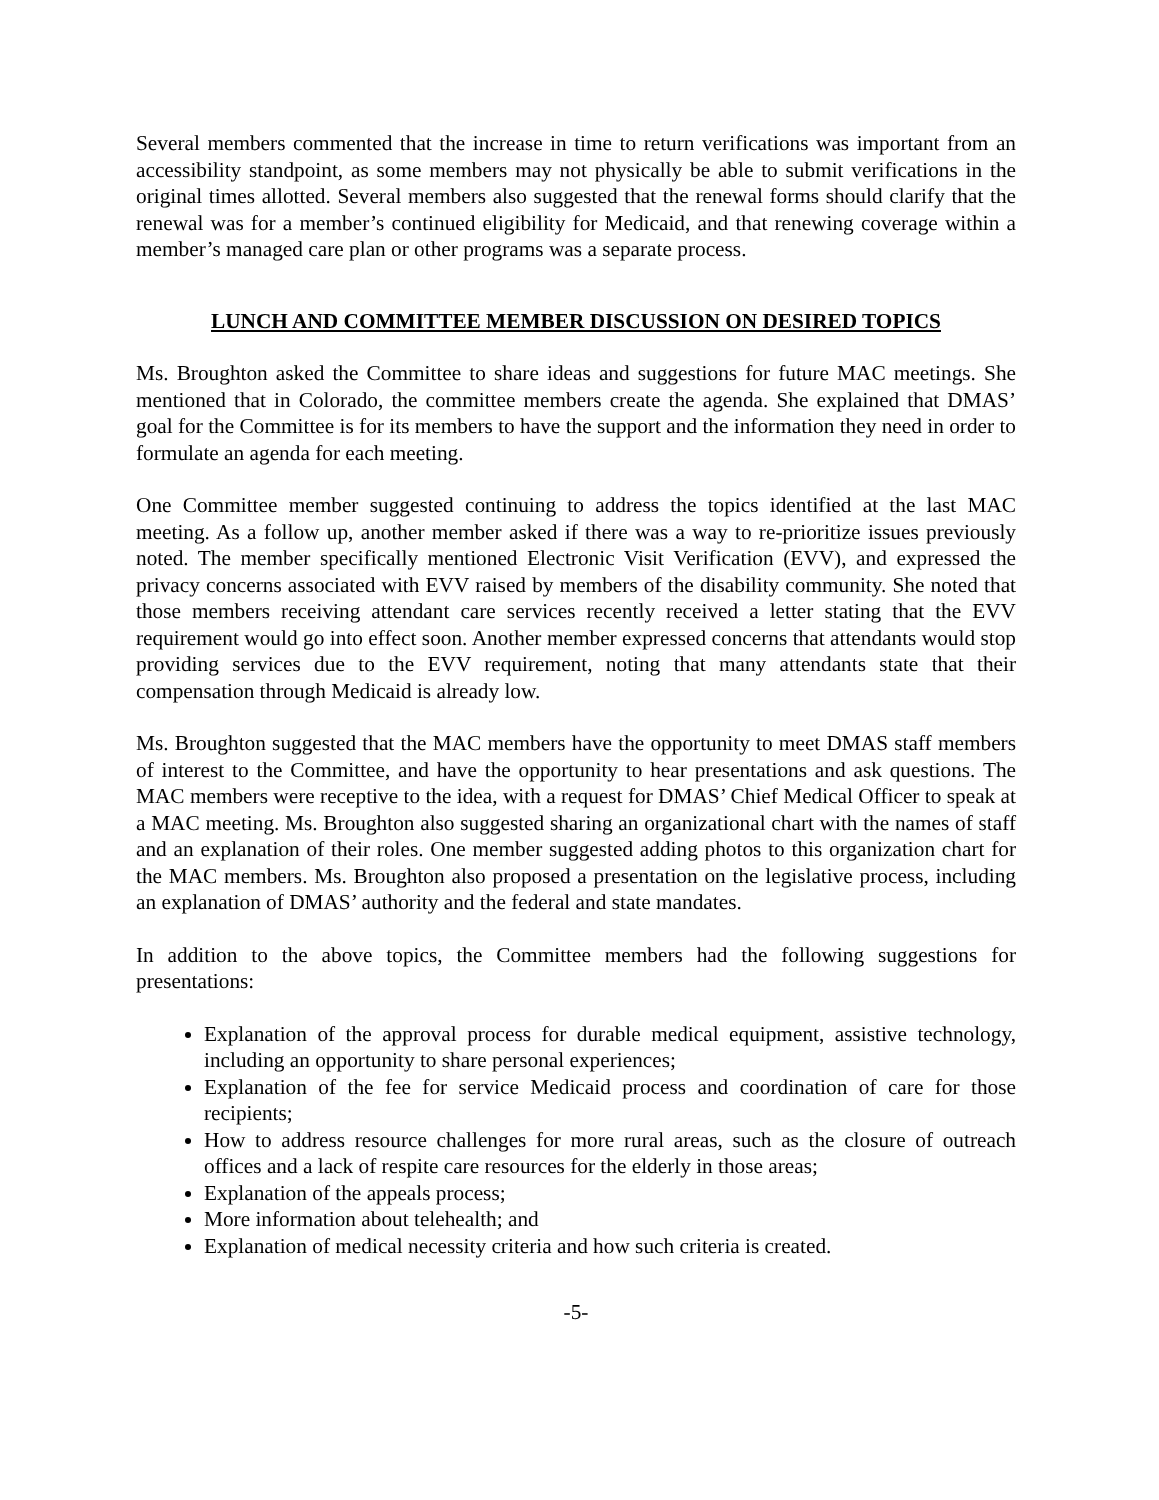Several members commented that the increase in time to return verifications was important from an accessibility standpoint, as some members may not physically be able to submit verifications in the original times allotted. Several members also suggested that the renewal forms should clarify that the renewal was for a member’s continued eligibility for Medicaid, and that renewing coverage within a member’s managed care plan or other programs was a separate process.
LUNCH AND COMMITTEE MEMBER DISCUSSION ON DESIRED TOPICS
Ms. Broughton asked the Committee to share ideas and suggestions for future MAC meetings. She mentioned that in Colorado, the committee members create the agenda. She explained that DMAS’ goal for the Committee is for its members to have the support and the information they need in order to formulate an agenda for each meeting.
One Committee member suggested continuing to address the topics identified at the last MAC meeting. As a follow up, another member asked if there was a way to re-prioritize issues previously noted. The member specifically mentioned Electronic Visit Verification (EVV), and expressed the privacy concerns associated with EVV raised by members of the disability community. She noted that those members receiving attendant care services recently received a letter stating that the EVV requirement would go into effect soon. Another member expressed concerns that attendants would stop providing services due to the EVV requirement, noting that many attendants state that their compensation through Medicaid is already low.
Ms. Broughton suggested that the MAC members have the opportunity to meet DMAS staff members of interest to the Committee, and have the opportunity to hear presentations and ask questions. The MAC members were receptive to the idea, with a request for DMAS’ Chief Medical Officer to speak at a MAC meeting. Ms. Broughton also suggested sharing an organizational chart with the names of staff and an explanation of their roles. One member suggested adding photos to this organization chart for the MAC members. Ms. Broughton also proposed a presentation on the legislative process, including an explanation of DMAS’ authority and the federal and state mandates.
In addition to the above topics, the Committee members had the following suggestions for presentations:
Explanation of the approval process for durable medical equipment, assistive technology, including an opportunity to share personal experiences;
Explanation of the fee for service Medicaid process and coordination of care for those recipients;
How to address resource challenges for more rural areas, such as the closure of outreach offices and a lack of respite care resources for the elderly in those areas;
Explanation of the appeals process;
More information about telehealth; and
Explanation of medical necessity criteria and how such criteria is created.
-5-